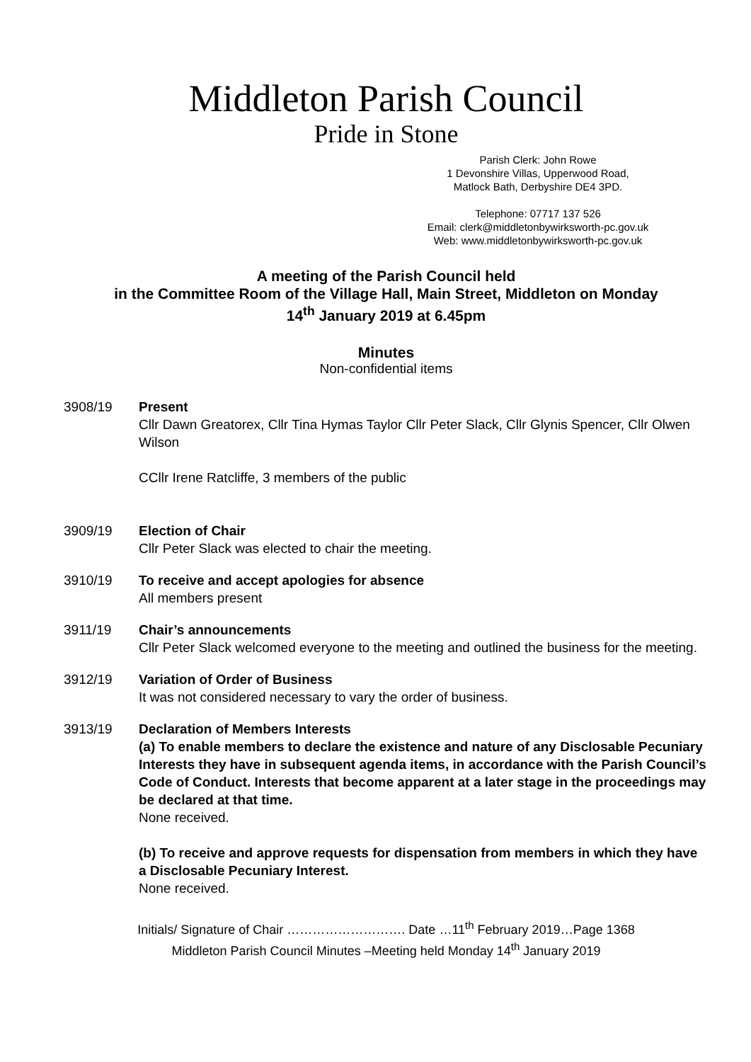Middleton Parish Council
Pride in Stone
Parish Clerk: John Rowe
1 Devonshire Villas, Upperwood Road,
Matlock Bath, Derbyshire DE4 3PD.
Telephone: 07717 137 526
Email: clerk@middletonbywirksworth-pc.gov.uk
Web: www.middletonbywirksworth-pc.gov.uk
A meeting of the Parish Council held
in the Committee Room of the Village Hall, Main Street, Middleton on Monday
14<sup>th</sup> January 2019 at 6.45pm
Minutes
Non-confidential items
3908/19 Present
Cllr Dawn Greatorex, Cllr Tina Hymas Taylor Cllr Peter Slack, Cllr Glynis Spencer, Cllr Olwen Wilson
CCllr Irene Ratcliffe, 3 members of the public
3909/19 Election of Chair
Cllr Peter Slack was elected to chair the meeting.
3910/19 To receive and accept apologies for absence
All members present
3911/19 Chair’s announcements
Cllr Peter Slack welcomed everyone to the meeting and outlined the business for the meeting.
3912/19 Variation of Order of Business
It was not considered necessary to vary the order of business.
3913/19 Declaration of Members Interests
(a) To enable members to declare the existence and nature of any Disclosable Pecuniary Interests they have in subsequent agenda items, in accordance with the Parish Council’s Code of Conduct. Interests that become apparent at a later stage in the proceedings may be declared at that time.
None received.
(b) To receive and approve requests for dispensation from members in which they have a Disclosable Pecuniary Interest.
None received.
Initials/ Signature of Chair ………………………. Date …11<sup>th</sup> February 2019…Page 1368
Middleton Parish Council Minutes –Meeting held Monday 14<sup>th</sup> January 2019